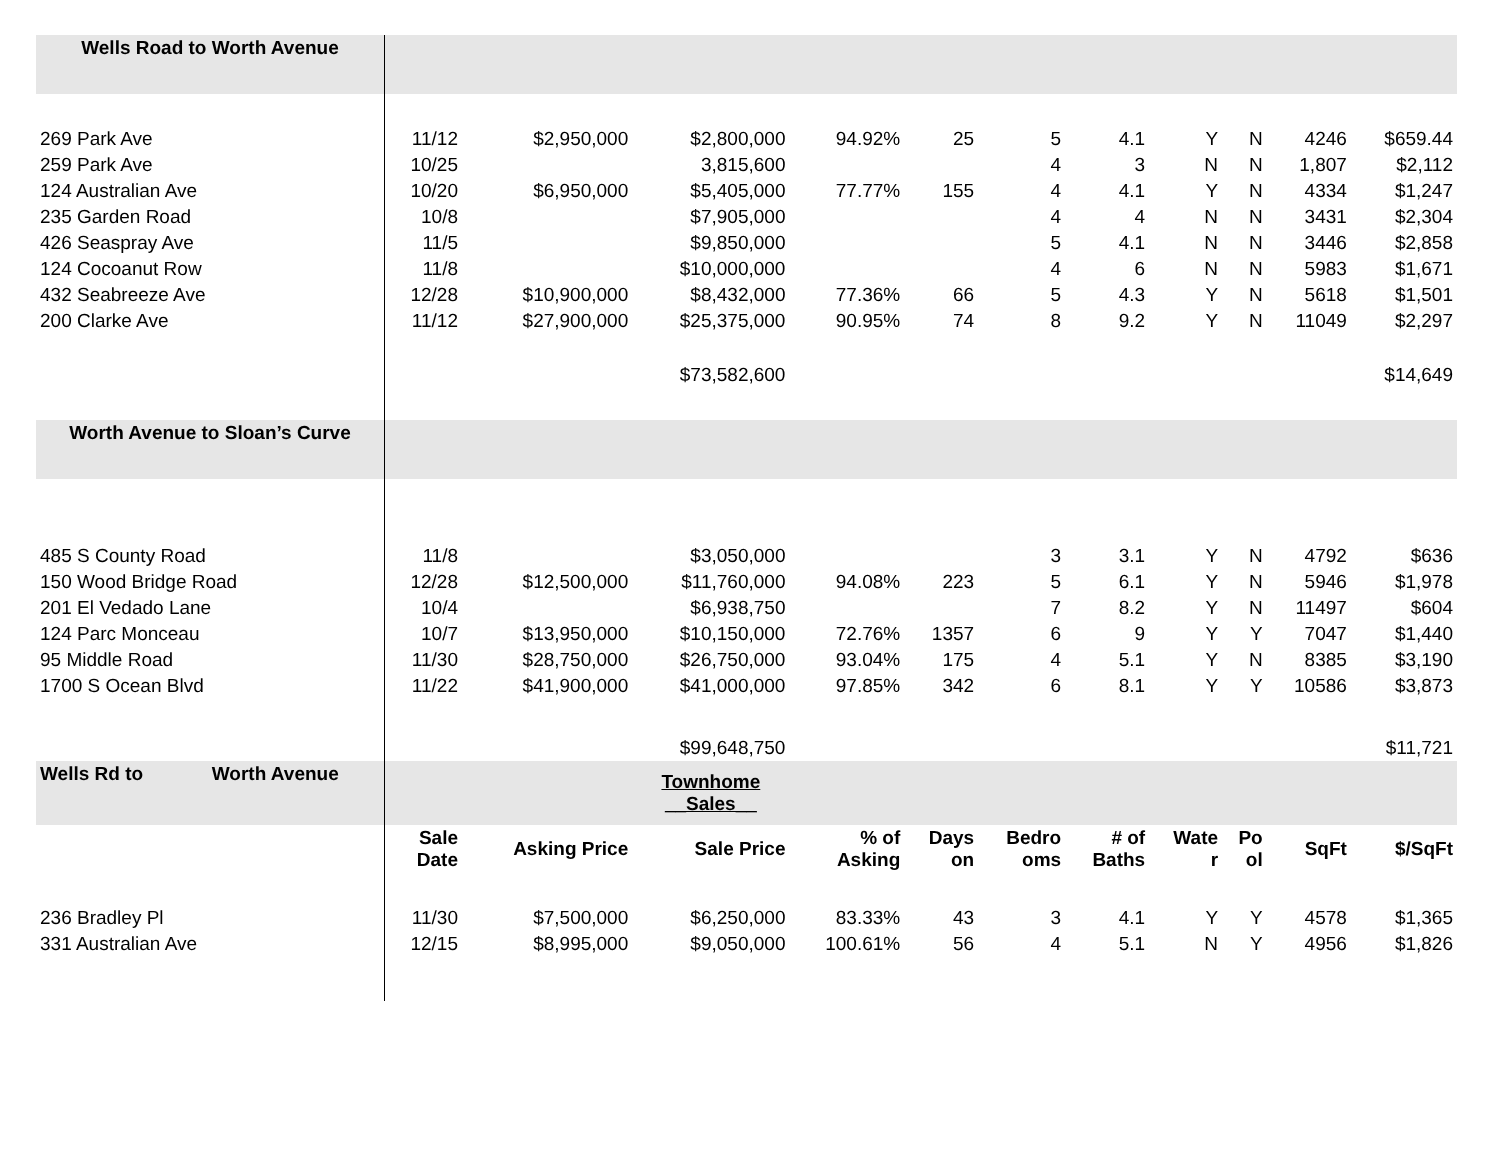| Wells Road to Worth Avenue | | | | | | | | | | | |
| 269 Park Ave | 11/12 | $2,950,000 | $2,800,000 | 94.92% | 25 | 5 | 4.1 | Y | N | 4246 | $659.44 |
| 259 Park Ave | 10/25 | | 3,815,600 | | | 4 | 3 | N | N | 1,807 | $2,112 |
| 124 Australian Ave | 10/20 | $6,950,000 | $5,405,000 | 77.77% | 155 | 4 | 4.1 | Y | N | 4334 | $1,247 |
| 235 Garden Road | 10/8 | | $7,905,000 | | | 4 | 4 | N | N | 3431 | $2,304 |
| 426 Seaspray Ave | 11/5 | | $9,850,000 | | | 5 | 4.1 | N | N | 3446 | $2,858 |
| 124 Cocoanut Row | 11/8 | | $10,000,000 | | | 4 | 6 | N | N | 5983 | $1,671 |
| 432 Seabreeze Ave | 12/28 | $10,900,000 | $8,432,000 | 77.36% | 66 | 5 | 4.3 | Y | N | 5618 | $1,501 |
| 200 Clarke Ave | 11/12 | $27,900,000 | $25,375,000 | 90.95% | 74 | 8 | 9.2 | Y | N | 11049 | $2,297 |
| | | | $73,582,600 | | | | | | | | $14,649 |
| Worth Avenue to Sloan’s Curve | | | | | | | | | | | |
| 485 S County Road | 11/8 | | $3,050,000 | | | 3 | 3.1 | Y | N | 4792 | $636 |
| 150 Wood Bridge Road | 12/28 | $12,500,000 | $11,760,000 | 94.08% | 223 | 5 | 6.1 | Y | N | 5946 | $1,978 |
| 201 El Vedado Lane | 10/4 | | $6,938,750 | | | 7 | 8.2 | Y | N | 11497 | $604 |
| 124 Parc Monceau | 10/7 | $13,950,000 | $10,150,000 | 72.76% | 1357 | 6 | 9 | Y | Y | 7047 | $1,440 |
| 95 Middle Road | 11/30 | $28,750,000 | $26,750,000 | 93.04% | 175 | 4 | 5.1 | Y | N | 8385 | $3,190 |
| 1700 S Ocean Blvd | 11/22 | $41,900,000 | $41,000,000 | 97.85% | 342 | 6 | 8.1 | Y | Y | 10586 | $3,873 |
| | | | $99,648,750 | | | | | | | | $11,721 |
| Wells Rd to Worth Avenue | | | Townhome __Sales__ | | | | | | | | |
| | Sale Date | Asking Price | Sale Price | % of Asking | Days on | Bedro oms | # of Baths | Wate r | Po ol | SqFt | $/SqFt |
| 236 Bradley Pl | 11/30 | $7,500,000 | $6,250,000 | 83.33% | 43 | 3 | 4.1 | Y | Y | 4578 | $1,365 |
| 331 Australian Ave | 12/15 | $8,995,000 | $9,050,000 | 100.61% | 56 | 4 | 5.1 | N | Y | 4956 | $1,826 |